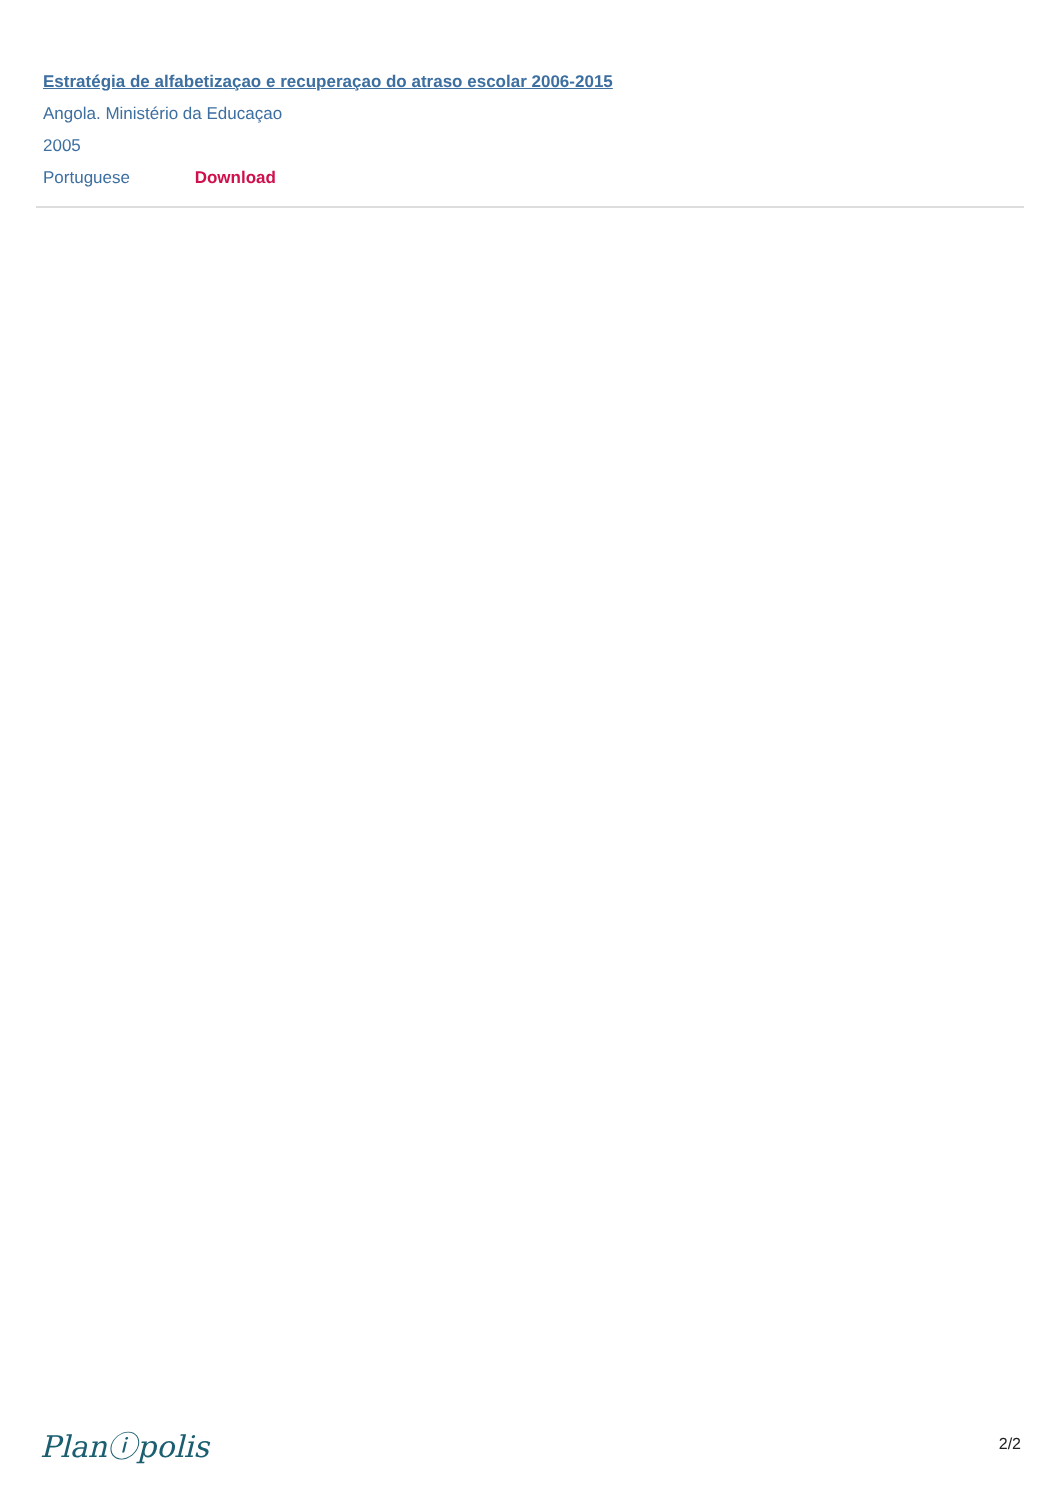Estratégia de alfabetizaçao e recuperaçao do atraso escolar 2006-2015
Angola. Ministério da Educaçao
2005
Portuguese Download
Planⓘpolis 2/2